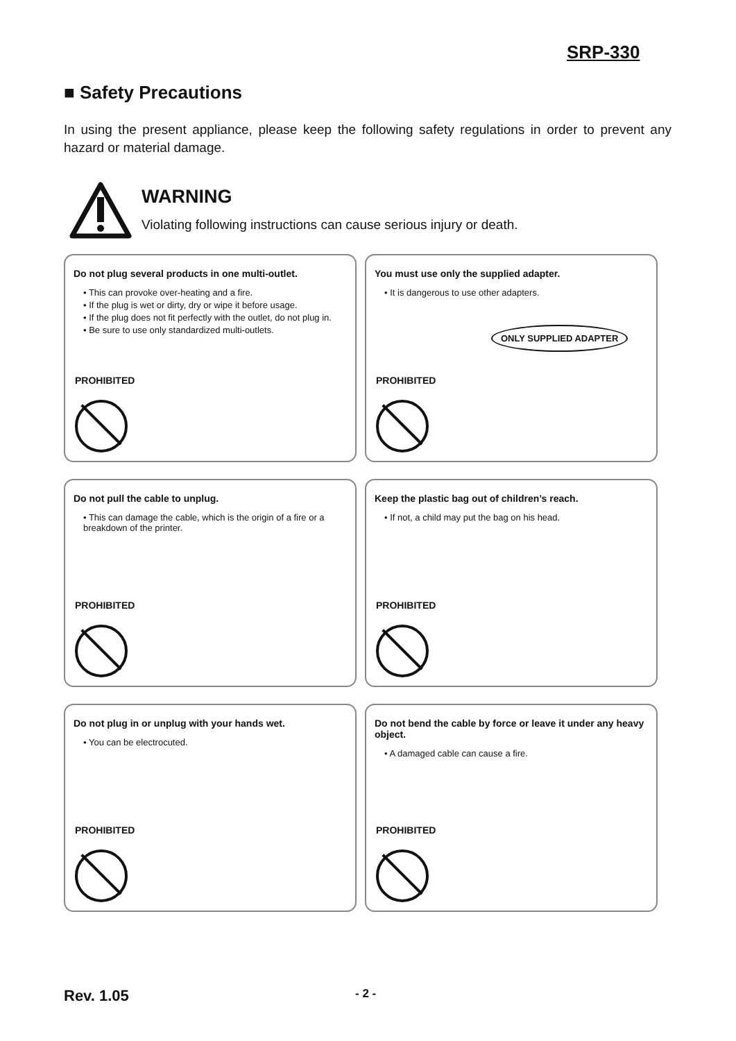SRP-330
■ Safety Precautions
In using the present appliance, please keep the following safety regulations in order to prevent any hazard or material damage.
WARNING
Violating following instructions can cause serious injury or death.
Do not plug several products in one multi-outlet.
• This can provoke over-heating and a fire.
• If the plug is wet or dirty, dry or wipe it before usage.
• If the plug does not fit perfectly with the outlet, do not plug in.
• Be sure to use only standardized multi-outlets.
PROHIBITED
You must use only the supplied adapter.
• It is dangerous to use other adapters.
ONLY SUPPLIED ADAPTER
PROHIBITED
Do not pull the cable to unplug.
• This can damage the cable, which is the origin of a fire or a breakdown of the printer.
PROHIBITED
Keep the plastic bag out of children’s reach.
• If not, a child may put the bag on his head.
PROHIBITED
Do not plug in or unplug with your hands wet.
• You can be electrocuted.
PROHIBITED
Do not bend the cable by force or leave it under any heavy object.
• A damaged cable can cause a fire.
PROHIBITED
Rev. 1.05 - 2 -